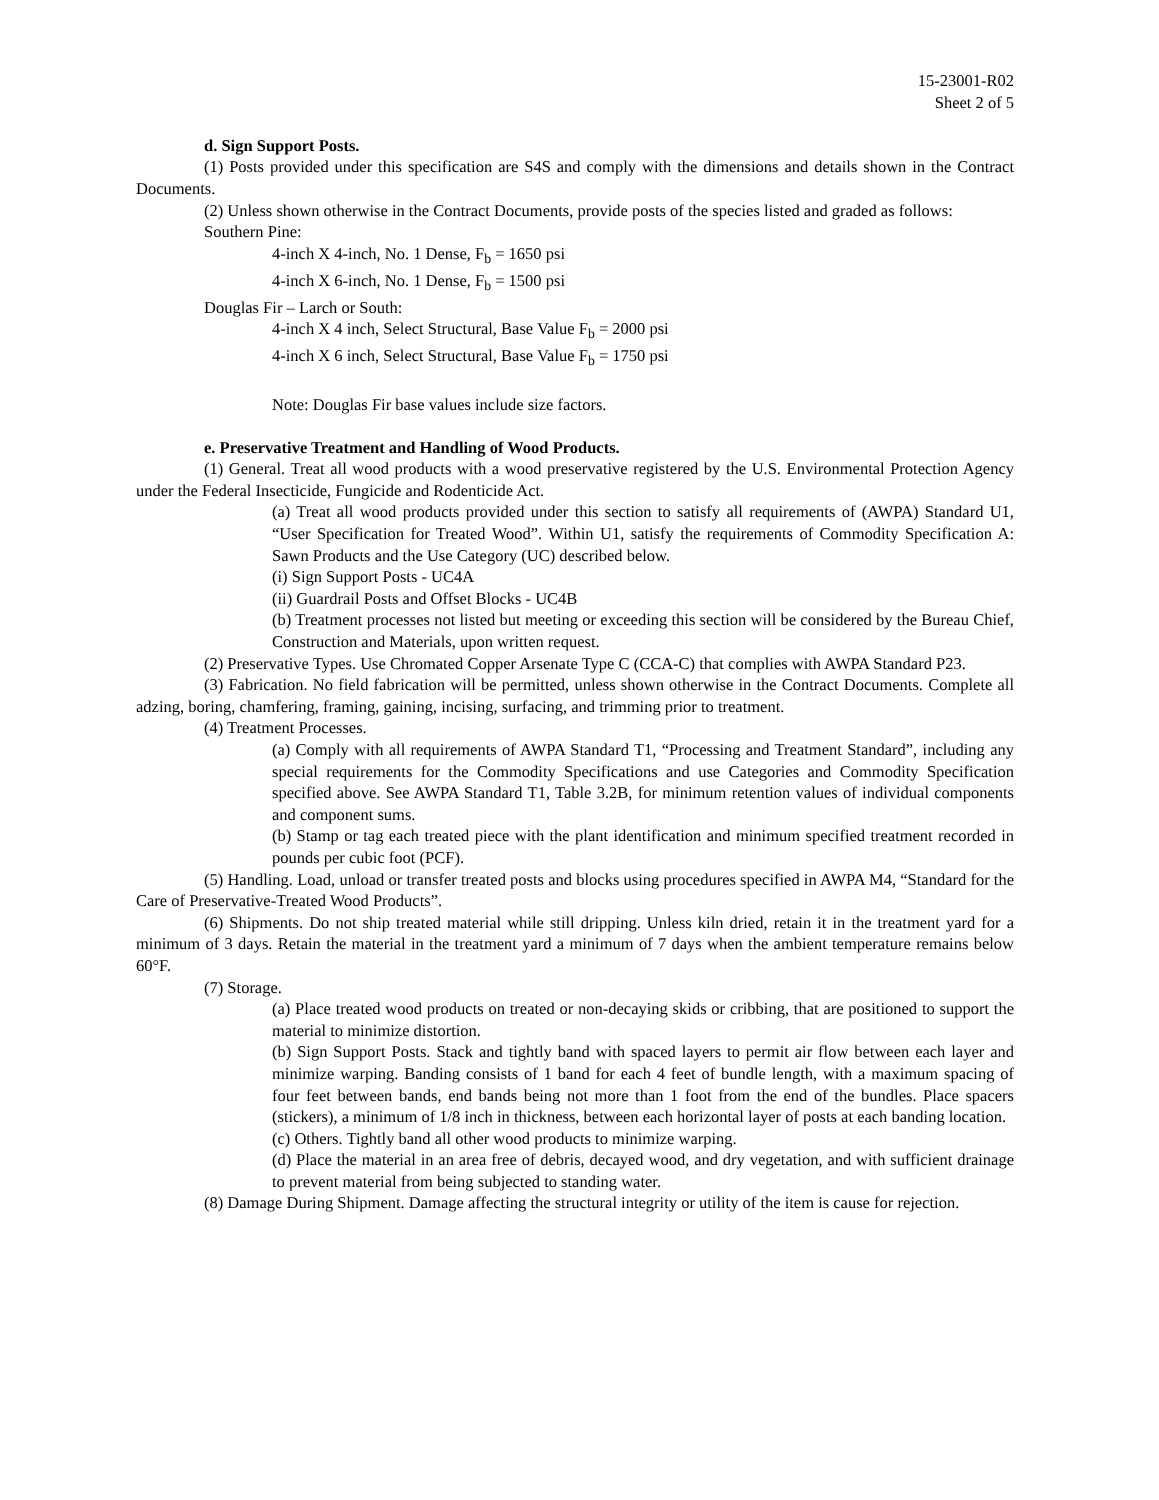15-23001-R02
Sheet 2 of 5
d. Sign Support Posts.
(1) Posts provided under this specification are S4S and comply with the dimensions and details shown in the Contract Documents.
(2) Unless shown otherwise in the Contract Documents, provide posts of the species listed and graded as follows:
Southern Pine:
4-inch X 4-inch, No. 1 Dense, F<sub>b</sub> = 1650 psi
4-inch X 6-inch, No. 1 Dense, F<sub>b</sub> = 1500 psi
Douglas Fir – Larch or South:
4-inch X 4 inch, Select Structural, Base Value F<sub>b</sub> = 2000 psi
4-inch X 6 inch, Select Structural, Base Value F<sub>b</sub> = 1750 psi
Note: Douglas Fir base values include size factors.
e. Preservative Treatment and Handling of Wood Products.
(1) General. Treat all wood products with a wood preservative registered by the U.S. Environmental Protection Agency under the Federal Insecticide, Fungicide and Rodenticide Act.
(a) Treat all wood products provided under this section to satisfy all requirements of (AWPA) Standard U1, “User Specification for Treated Wood”. Within U1, satisfy the requirements of Commodity Specification A: Sawn Products and the Use Category (UC) described below.
(i) Sign Support Posts - UC4A
(ii) Guardrail Posts and Offset Blocks - UC4B
(b) Treatment processes not listed but meeting or exceeding this section will be considered by the Bureau Chief, Construction and Materials, upon written request.
(2) Preservative Types. Use Chromated Copper Arsenate Type C (CCA-C) that complies with AWPA Standard P23.
(3) Fabrication. No field fabrication will be permitted, unless shown otherwise in the Contract Documents. Complete all adzing, boring, chamfering, framing, gaining, incising, surfacing, and trimming prior to treatment.
(4) Treatment Processes.
(a) Comply with all requirements of AWPA Standard T1, “Processing and Treatment Standard”, including any special requirements for the Commodity Specifications and use Categories and Commodity Specification specified above. See AWPA Standard T1, Table 3.2B, for minimum retention values of individual components and component sums.
(b) Stamp or tag each treated piece with the plant identification and minimum specified treatment recorded in pounds per cubic foot (PCF).
(5) Handling. Load, unload or transfer treated posts and blocks using procedures specified in AWPA M4, “Standard for the Care of Preservative-Treated Wood Products”.
(6) Shipments. Do not ship treated material while still dripping. Unless kiln dried, retain it in the treatment yard for a minimum of 3 days. Retain the material in the treatment yard a minimum of 7 days when the ambient temperature remains below 60°F.
(7) Storage.
(a) Place treated wood products on treated or non-decaying skids or cribbing, that are positioned to support the material to minimize distortion.
(b) Sign Support Posts. Stack and tightly band with spaced layers to permit air flow between each layer and minimize warping. Banding consists of 1 band for each 4 feet of bundle length, with a maximum spacing of four feet between bands, end bands being not more than 1 foot from the end of the bundles. Place spacers (stickers), a minimum of 1/8 inch in thickness, between each horizontal layer of posts at each banding location.
(c) Others. Tightly band all other wood products to minimize warping.
(d) Place the material in an area free of debris, decayed wood, and dry vegetation, and with sufficient drainage to prevent material from being subjected to standing water.
(8) Damage During Shipment. Damage affecting the structural integrity or utility of the item is cause for rejection.